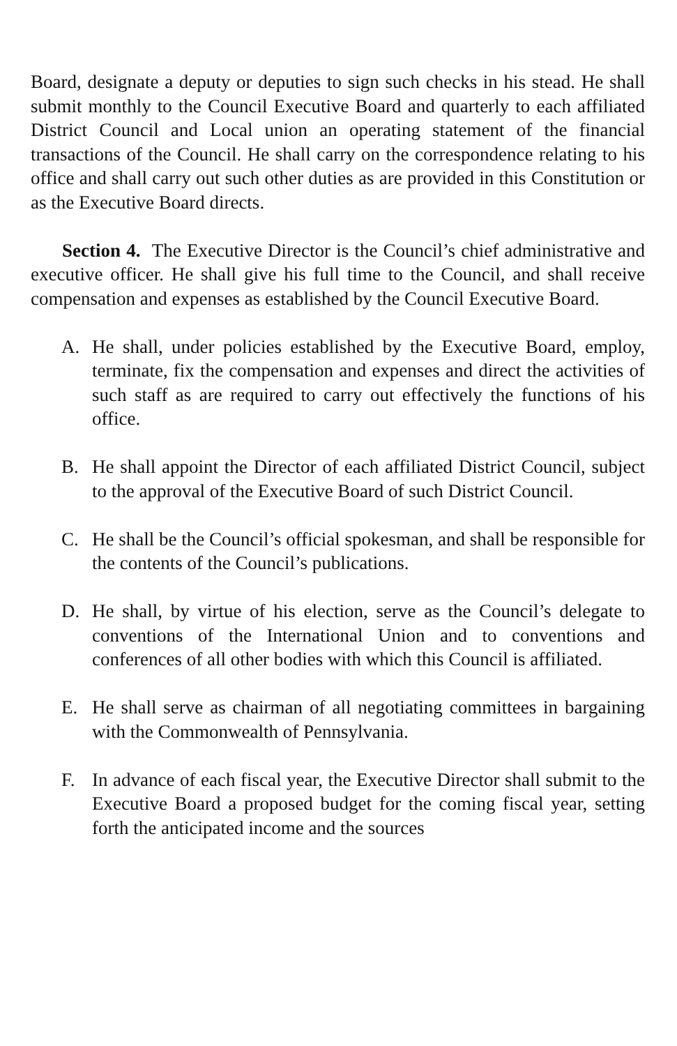Board, designate a deputy or deputies to sign such checks in his stead. He shall submit monthly to the Council Executive Board and quarterly to each affiliated District Council and Local union an operating statement of the financial transactions of the Council. He shall carry on the correspondence relating to his office and shall carry out such other duties as are provided in this Constitution or as the Executive Board directs.
Section 4. The Executive Director is the Council’s chief administrative and executive officer. He shall give his full time to the Council, and shall receive compensation and expenses as established by the Council Executive Board.
A. He shall, under policies established by the Executive Board, employ, terminate, fix the compensation and expenses and direct the activities of such staff as are required to carry out effectively the functions of his office.
B. He shall appoint the Director of each affiliated District Council, subject to the approval of the Executive Board of such District Council.
C. He shall be the Council’s official spokesman, and shall be responsible for the contents of the Council’s publications.
D. He shall, by virtue of his election, serve as the Council’s delegate to conventions of the International Union and to conventions and conferences of all other bodies with which this Council is affiliated.
E. He shall serve as chairman of all negotiating committees in bargaining with the Commonwealth of Pennsylvania.
F. In advance of each fiscal year, the Executive Director shall submit to the Executive Board a proposed budget for the coming fiscal year, setting forth the anticipated income and the sources